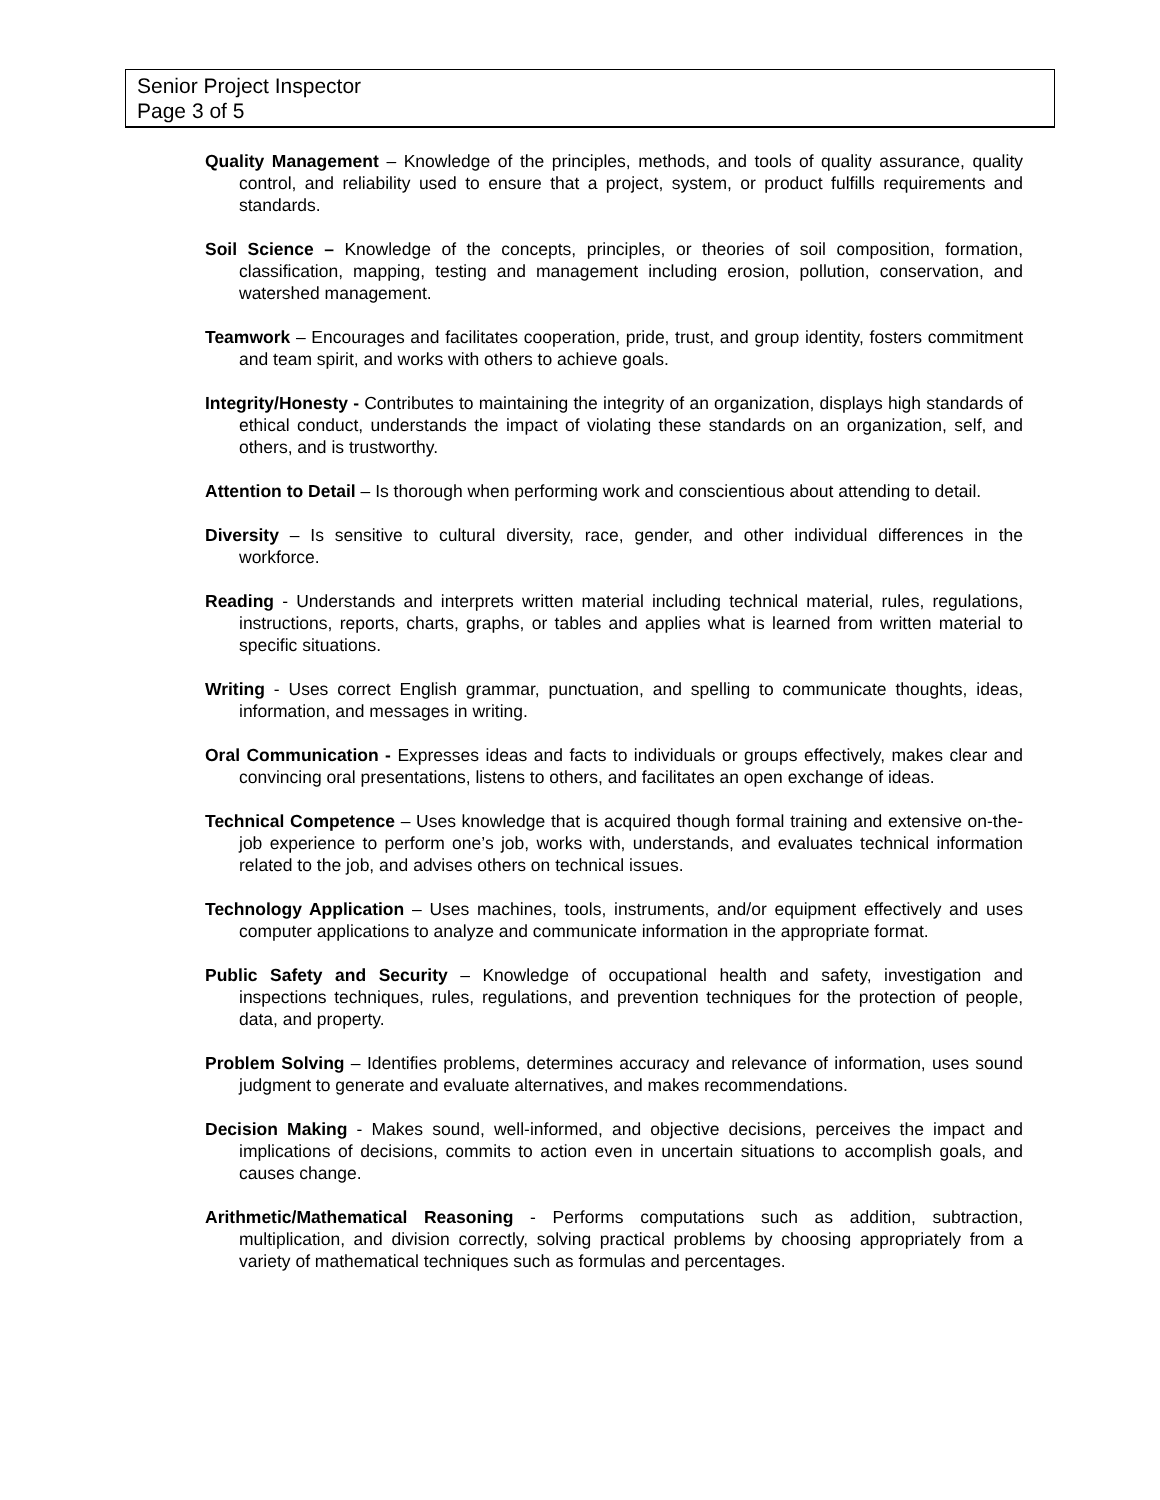Senior Project Inspector
Page 3 of 5
Quality Management – Knowledge of the principles, methods, and tools of quality assurance, quality control, and reliability used to ensure that a project, system, or product fulfills requirements and standards.
Soil Science – Knowledge of the concepts, principles, or theories of soil composition, formation, classification, mapping, testing and management including erosion, pollution, conservation, and watershed management.
Teamwork – Encourages and facilitates cooperation, pride, trust, and group identity, fosters commitment and team spirit, and works with others to achieve goals.
Integrity/Honesty - Contributes to maintaining the integrity of an organization, displays high standards of ethical conduct, understands the impact of violating these standards on an organization, self, and others, and is trustworthy.
Attention to Detail – Is thorough when performing work and conscientious about attending to detail.
Diversity – Is sensitive to cultural diversity, race, gender, and other individual differences in the workforce.
Reading - Understands and interprets written material including technical material, rules, regulations, instructions, reports, charts, graphs, or tables and applies what is learned from written material to specific situations.
Writing - Uses correct English grammar, punctuation, and spelling to communicate thoughts, ideas, information, and messages in writing.
Oral Communication - Expresses ideas and facts to individuals or groups effectively, makes clear and convincing oral presentations, listens to others, and facilitates an open exchange of ideas.
Technical Competence – Uses knowledge that is acquired though formal training and extensive on-the-job experience to perform one’s job, works with, understands, and evaluates technical information related to the job, and advises others on technical issues.
Technology Application – Uses machines, tools, instruments, and/or equipment effectively and uses computer applications to analyze and communicate information in the appropriate format.
Public Safety and Security – Knowledge of occupational health and safety, investigation and inspections techniques, rules, regulations, and prevention techniques for the protection of people, data, and property.
Problem Solving – Identifies problems, determines accuracy and relevance of information, uses sound judgment to generate and evaluate alternatives, and makes recommendations.
Decision Making - Makes sound, well-informed, and objective decisions, perceives the impact and implications of decisions, commits to action even in uncertain situations to accomplish goals, and causes change.
Arithmetic/Mathematical Reasoning - Performs computations such as addition, subtraction, multiplication, and division correctly, solving practical problems by choosing appropriately from a variety of mathematical techniques such as formulas and percentages.